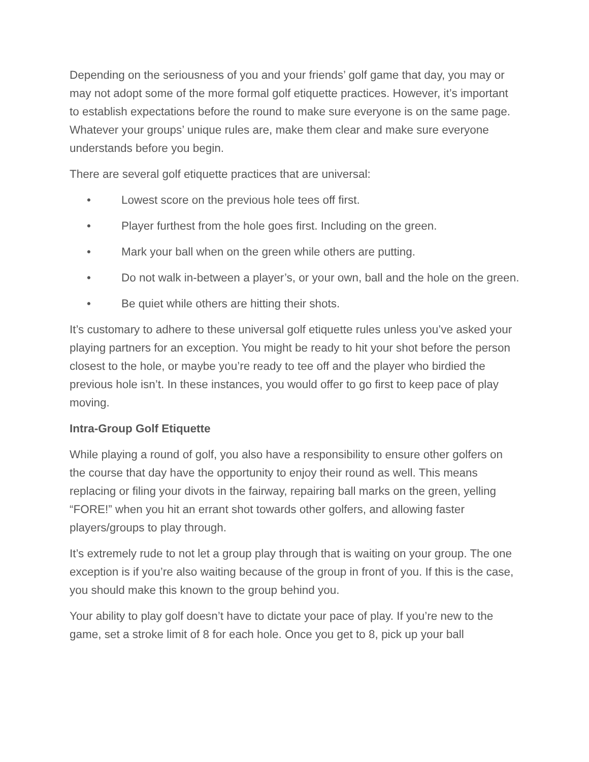Depending on the seriousness of you and your friends’ golf game that day, you may or may not adopt some of the more formal golf etiquette practices. However, it’s important to establish expectations before the round to make sure everyone is on the same page. Whatever your groups’ unique rules are, make them clear and make sure everyone understands before you begin.
There are several golf etiquette practices that are universal:
• Lowest score on the previous hole tees off first.
• Player furthest from the hole goes first. Including on the green.
• Mark your ball when on the green while others are putting.
• Do not walk in-between a player’s, or your own, ball and the hole on the green.
• Be quiet while others are hitting their shots.
It’s customary to adhere to these universal golf etiquette rules unless you’ve asked your playing partners for an exception. You might be ready to hit your shot before the person closest to the hole, or maybe you’re ready to tee off and the player who birdied the previous hole isn’t. In these instances, you would offer to go first to keep pace of play moving.
Intra-Group Golf Etiquette
While playing a round of golf, you also have a responsibility to ensure other golfers on the course that day have the opportunity to enjoy their round as well. This means replacing or filing your divots in the fairway, repairing ball marks on the green, yelling “FORE!” when you hit an errant shot towards other golfers, and allowing faster players/groups to play through.
It’s extremely rude to not let a group play through that is waiting on your group. The one exception is if you’re also waiting because of the group in front of you. If this is the case, you should make this known to the group behind you.
Your ability to play golf doesn’t have to dictate your pace of play. If you’re new to the game, set a stroke limit of 8 for each hole. Once you get to 8, pick up your ball